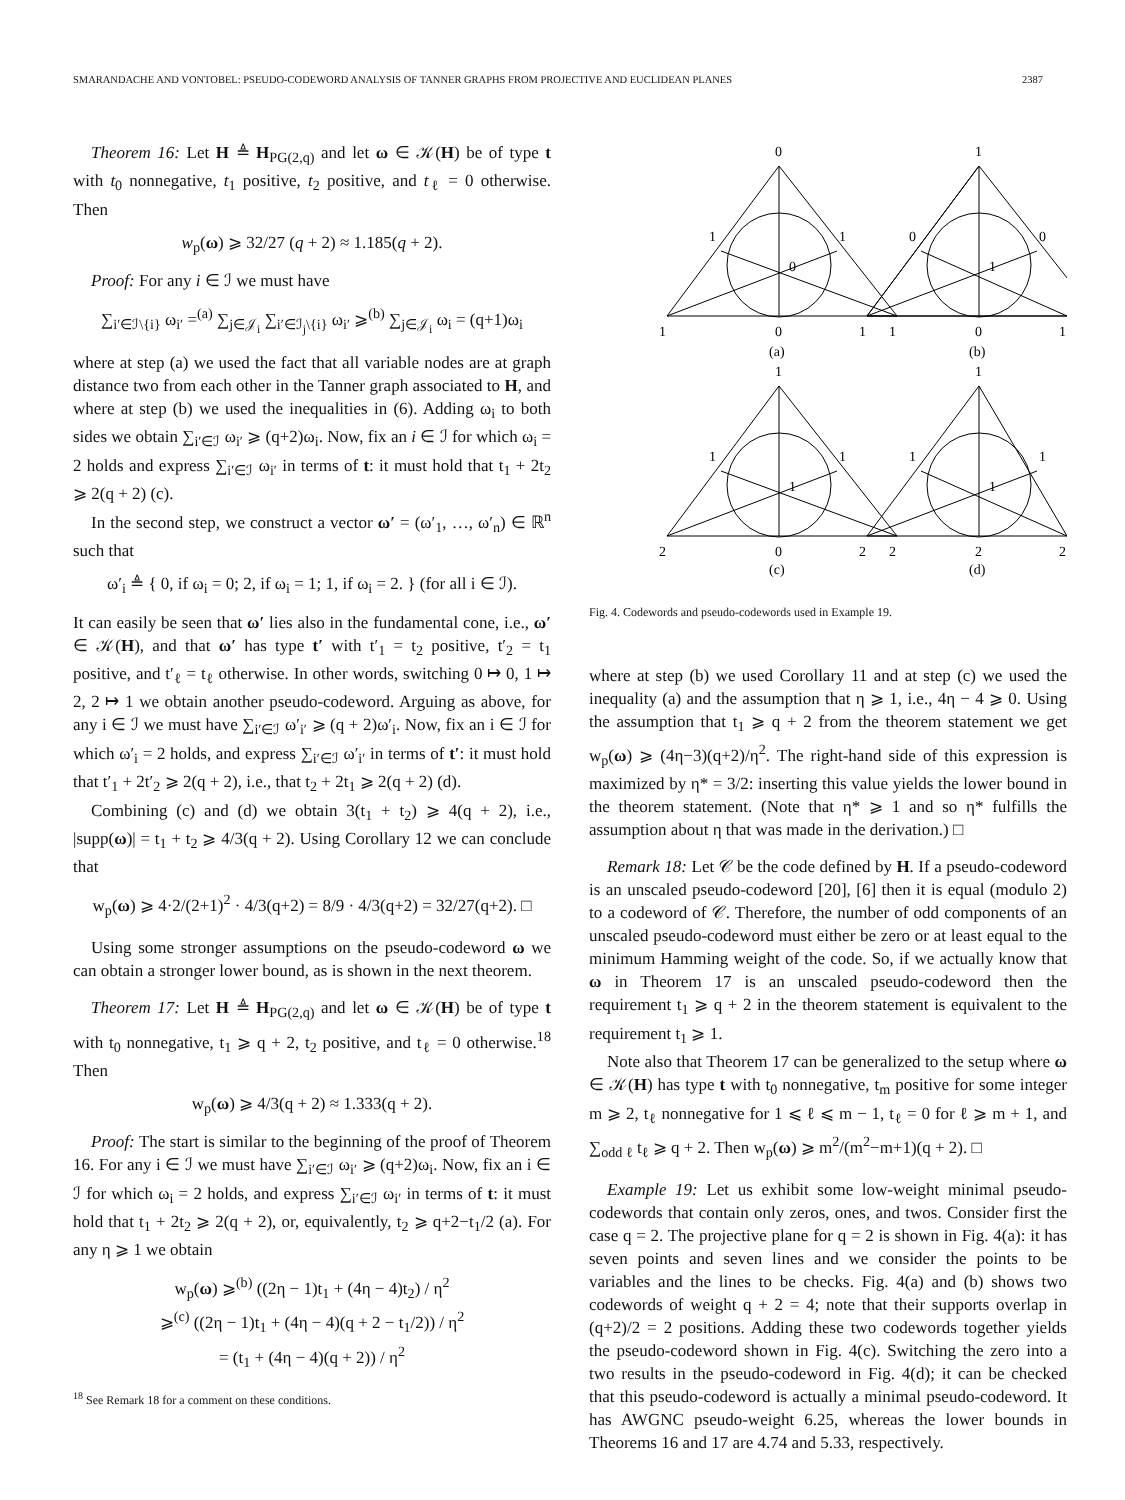SMARANDACHE AND VONTOBEL: PSEUDO-CODEWORD ANALYSIS OF TANNER GRAPHS FROM PROJECTIVE AND EUCLIDEAN PLANES 2387
Theorem 16: Let H ≜ H<sub>PG(2,q)</sub> and let ω ∈ 𝒦(H) be of type t with t<sub>0</sub> nonnegative, t<sub>1</sub> positive, t<sub>2</sub> positive, and t<sub>ℓ</sub> = 0 otherwise. Then
w<sub>p</sub>(ω) ⩾ 32/27 (q + 2) ≈ 1.185(q + 2).
Proof: For any i ∈ ℐ we must have
∑<sub>i′∈ℐ\{i}</sub> ω<sub>i′</sub> =<sup>(a)</sup> ∑<sub>j∈𝒥<sub>i</sub></sub> ∑<sub>i′∈ℐ<sub>j</sub>\{i}</sub> ω<sub>i′</sub> ⩾<sup>(b)</sup> ∑<sub>j∈𝒥<sub>i</sub></sub> ω<sub>i</sub> = (q+1)ω<sub>i</sub>
where at step (a) we used the fact that all variable nodes are at graph distance two from each other in the Tanner graph associated to H, and where at step (b) we used the inequalities in (6). Adding ω<sub>i</sub> to both sides we obtain ∑<sub>i′∈ℐ</sub> ω<sub>i′</sub> ⩾ (q+2)ω<sub>i</sub>. Now, fix an i ∈ ℐ for which ω<sub>i</sub> = 2 holds and express ∑<sub>i′∈ℐ</sub> ω<sub>i′</sub> in terms of t: it must hold that t<sub>1</sub> + 2t<sub>2</sub> ⩾ 2(q + 2) (c).
In the second step, we construct a vector ω′ = (ω′<sub>1</sub>, …, ω′<sub>n</sub>) ∈ ℝ<sup>n</sup> such that
ω′<sub>i</sub> ≜ { 0, if ω<sub>i</sub> = 0; 2, if ω<sub>i</sub> = 1; 1, if ω<sub>i</sub> = 2. } (for all i ∈ ℐ).
It can easily be seen that ω′ lies also in the fundamental cone, i.e., ω′ ∈ 𝒦(H), and that ω′ has type t′ with t′<sub>1</sub> = t<sub>2</sub> positive, t′<sub>2</sub> = t<sub>1</sub> positive, and t′<sub>ℓ</sub> = t<sub>ℓ</sub> otherwise. In other words, switching 0 ↦ 0, 1 ↦ 2, 2 ↦ 1 we obtain another pseudo-codeword. Arguing as above, for any i ∈ ℐ we must have ∑<sub>i′∈ℐ</sub> ω′<sub>i′</sub> ⩾ (q + 2)ω′<sub>i</sub>. Now, fix an i ∈ ℐ for which ω′<sub>i</sub> = 2 holds, and express ∑<sub>i′∈ℐ</sub> ω′<sub>i′</sub> in terms of t′: it must hold that t′<sub>1</sub> + 2t′<sub>2</sub> ⩾ 2(q + 2), i.e., that t<sub>2</sub> + 2t<sub>1</sub> ⩾ 2(q + 2) (d).
Combining (c) and (d) we obtain 3(t<sub>1</sub> + t<sub>2</sub>) ⩾ 4(q + 2), i.e., |supp(ω)| = t<sub>1</sub> + t<sub>2</sub> ⩾ 4/3(q + 2). Using Corollary 12 we can conclude that
w<sub>p</sub>(ω) ⩾ 4·2/(2+1)<sup>2</sup> · 4/3(q+2) = 8/9 · 4/3(q+2) = 32/27(q+2). □
Using some stronger assumptions on the pseudo-codeword ω we can obtain a stronger lower bound, as is shown in the next theorem.
Theorem 17: Let H ≜ H<sub>PG(2,q)</sub> and let ω ∈ 𝒦(H) be of type t with t<sub>0</sub> nonnegative, t<sub>1</sub> ⩾ q + 2, t<sub>2</sub> positive, and t<sub>ℓ</sub> = 0 otherwise.<sup>18</sup> Then
w<sub>p</sub>(ω) ⩾ 4/3(q + 2) ≈ 1.333(q + 2).
Proof: The start is similar to the beginning of the proof of Theorem 16. For any i ∈ ℐ we must have ∑<sub>i′∈ℐ</sub> ω<sub>i′</sub> ⩾ (q+2)ω<sub>i</sub>. Now, fix an i ∈ ℐ for which ω<sub>i</sub> = 2 holds, and express ∑<sub>i′∈ℐ</sub> ω<sub>i′</sub> in terms of t: it must hold that t<sub>1</sub> + 2t<sub>2</sub> ⩾ 2(q + 2), or, equivalently, t<sub>2</sub> ⩾ q+2−t<sub>1</sub>/2 (a). For any η ⩾ 1 we obtain
w<sub>p</sub>(ω) ⩾<sup>(b)</sup> ((2η − 1)t<sub>1</sub> + (4η − 4)t<sub>2</sub>) / η<sup>2</sup>
⩾<sup>(c)</sup> ((2η − 1)t<sub>1</sub> + (4η − 4)(q + 2 − t<sub>1</sub>/2)) / η<sup>2</sup>
= (t<sub>1</sub> + (4η − 4)(q + 2)) / η<sup>2</sup>
<sup>18</sup> See Remark 18 for a comment on these conditions.
0
1
1
1
0
0
0
1
1
0
1
1
0
1
(a)
(b)
1
1
1
1
1
1
1
1
2
0
2
2
2
2
(c)
(d)
Fig. 4. Codewords and pseudo-codewords used in Example 19.
where at step (b) we used Corollary 11 and at step (c) we used the inequality (a) and the assumption that η ⩾ 1, i.e., 4η − 4 ⩾ 0. Using the assumption that t<sub>1</sub> ⩾ q + 2 from the theorem statement we get w<sub>p</sub>(ω) ⩾ (4η−3)(q+2)/η<sup>2</sup>. The right-hand side of this expression is maximized by η* = 3/2: inserting this value yields the lower bound in the theorem statement. (Note that η* ⩾ 1 and so η* fulfills the assumption about η that was made in the derivation.) □
Remark 18: Let 𝒞 be the code defined by H. If a pseudo-codeword is an unscaled pseudo-codeword [20], [6] then it is equal (modulo 2) to a codeword of 𝒞. Therefore, the number of odd components of an unscaled pseudo-codeword must either be zero or at least equal to the minimum Hamming weight of the code. So, if we actually know that ω in Theorem 17 is an unscaled pseudo-codeword then the requirement t<sub>1</sub> ⩾ q + 2 in the theorem statement is equivalent to the requirement t<sub>1</sub> ⩾ 1.
Note also that Theorem 17 can be generalized to the setup where ω ∈ 𝒦(H) has type t with t<sub>0</sub> nonnegative, t<sub>m</sub> positive for some integer m ⩾ 2, t<sub>ℓ</sub> nonnegative for 1 ⩽ ℓ ⩽ m − 1, t<sub>ℓ</sub> = 0 for ℓ ⩾ m + 1, and ∑<sub>odd ℓ</sub> t<sub>ℓ</sub> ⩾ q + 2. Then w<sub>p</sub>(ω) ⩾ m<sup>2</sup>/(m<sup>2</sup>−m+1)(q + 2). □
Example 19: Let us exhibit some low-weight minimal pseudo-codewords that contain only zeros, ones, and twos. Consider first the case q = 2. The projective plane for q = 2 is shown in Fig. 4(a): it has seven points and seven lines and we consider the points to be variables and the lines to be checks. Fig. 4(a) and (b) shows two codewords of weight q + 2 = 4; note that their supports overlap in (q+2)/2 = 2 positions. Adding these two codewords together yields the pseudo-codeword shown in Fig. 4(c). Switching the zero into a two results in the pseudo-codeword in Fig. 4(d); it can be checked that this pseudo-codeword is actually a minimal pseudo-codeword. It has AWGNC pseudo-weight 6.25, whereas the lower bounds in Theorems 16 and 17 are 4.74 and 5.33, respectively.